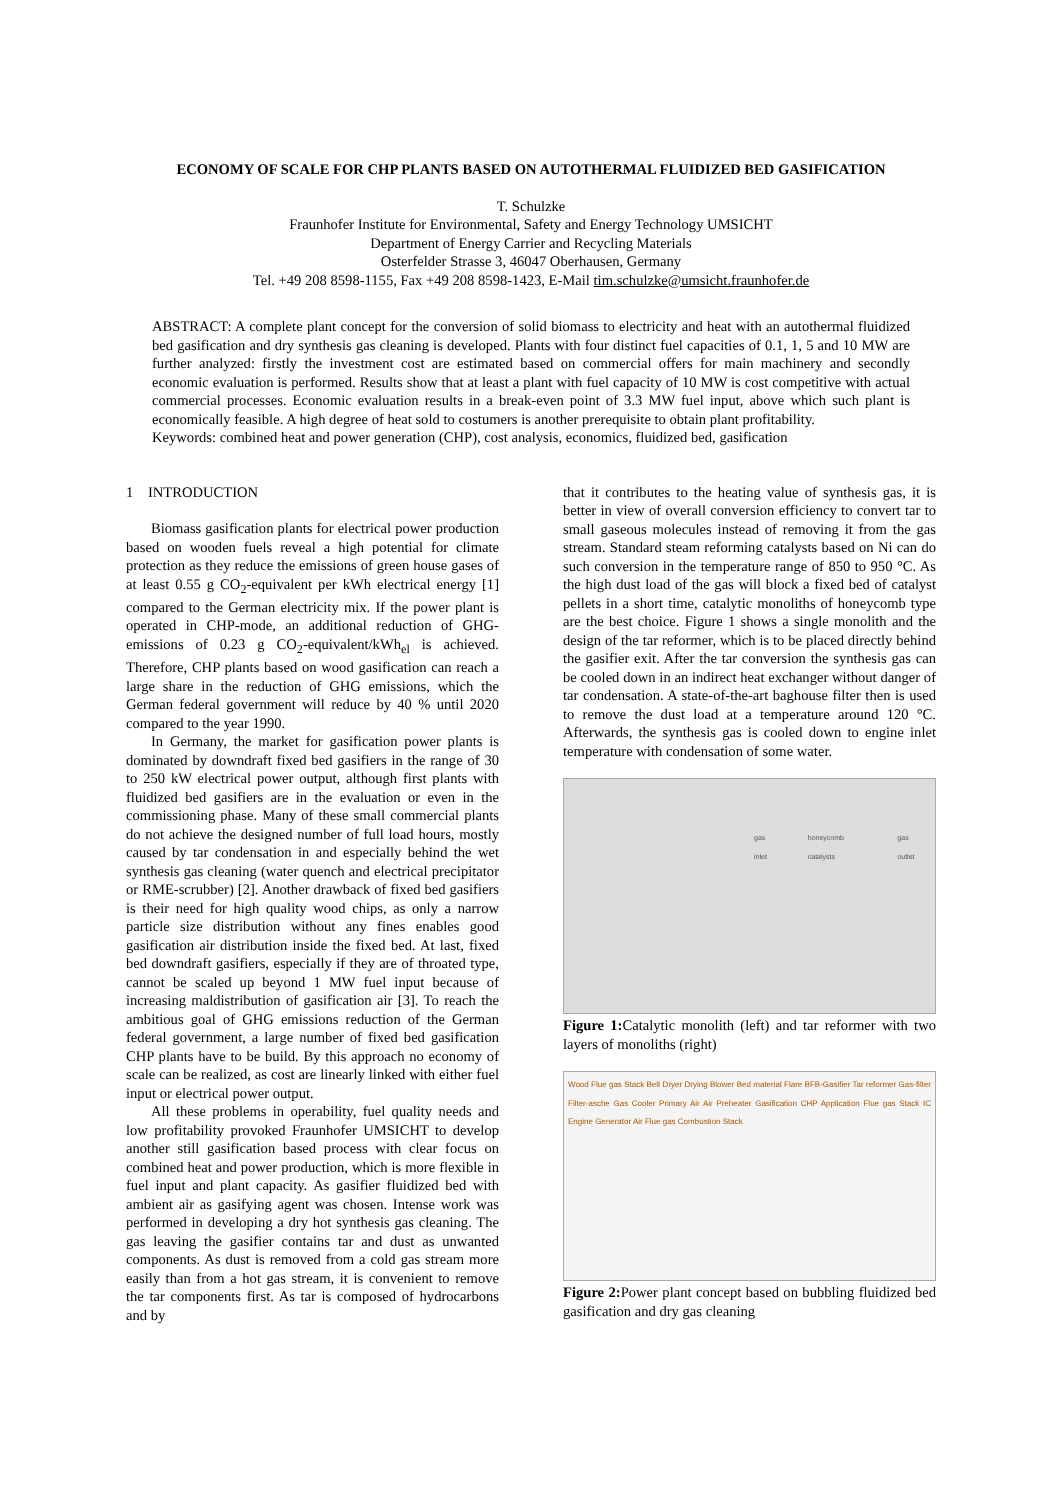ECONOMY OF SCALE FOR CHP PLANTS BASED ON AUTOTHERMAL FLUIDIZED BED GASIFICATION
T. Schulzke
Fraunhofer Institute for Environmental, Safety and Energy Technology UMSICHT
Department of Energy Carrier and Recycling Materials
Osterfelder Strasse 3, 46047 Oberhausen, Germany
Tel. +49 208 8598-1155, Fax +49 208 8598-1423, E-Mail tim.schulzke@umsicht.fraunhofer.de
ABSTRACT: A complete plant concept for the conversion of solid biomass to electricity and heat with an autothermal fluidized bed gasification and dry synthesis gas cleaning is developed. Plants with four distinct fuel capacities of 0.1, 1, 5 and 10 MW are further analyzed: firstly the investment cost are estimated based on commercial offers for main machinery and secondly economic evaluation is performed. Results show that at least a plant with fuel capacity of 10 MW is cost competitive with actual commercial processes. Economic evaluation results in a break-even point of 3.3 MW fuel input, above which such plant is economically feasible. A high degree of heat sold to costumers is another prerequisite to obtain plant profitability.
Keywords: combined heat and power generation (CHP), cost analysis, economics, fluidized bed, gasification
1 INTRODUCTION
Biomass gasification plants for electrical power production based on wooden fuels reveal a high potential for climate protection as they reduce the emissions of green house gases of at least 0.55 g CO<sub>2</sub>-equivalent per kWh electrical energy [1] compared to the German electricity mix. If the power plant is operated in CHP-mode, an additional reduction of GHG-emissions of 0.23 g CO<sub>2</sub>-equivalent/kWh<sub>el</sub> is achieved. Therefore, CHP plants based on wood gasification can reach a large share in the reduction of GHG emissions, which the German federal government will reduce by 40 % until 2020 compared to the year 1990.
In Germany, the market for gasification power plants is dominated by downdraft fixed bed gasifiers in the range of 30 to 250 kW electrical power output, although first plants with fluidized bed gasifiers are in the evaluation or even in the commissioning phase. Many of these small commercial plants do not achieve the designed number of full load hours, mostly caused by tar condensation in and especially behind the wet synthesis gas cleaning (water quench and electrical precipitator or RME-scrubber) [2]. Another drawback of fixed bed gasifiers is their need for high quality wood chips, as only a narrow particle size distribution without any fines enables good gasification air distribution inside the fixed bed. At last, fixed bed downdraft gasifiers, especially if they are of throated type, cannot be scaled up beyond 1 MW fuel input because of increasing maldistribution of gasification air [3]. To reach the ambitious goal of GHG emissions reduction of the German federal government, a large number of fixed bed gasification CHP plants have to be build. By this approach no economy of scale can be realized, as cost are linearly linked with either fuel input or electrical power output.
All these problems in operability, fuel quality needs and low profitability provoked Fraunhofer UMSICHT to develop another still gasification based process with clear focus on combined heat and power production, which is more flexible in fuel input and plant capacity. As gasifier fluidized bed with ambient air as gasifying agent was chosen. Intense work was performed in developing a dry hot synthesis gas cleaning. The gas leaving the gasifier contains tar and dust as unwanted components. As dust is removed from a cold gas stream more easily than from a hot gas stream, it is convenient to remove the tar components first. As tar is composed of hydrocarbons and by
that it contributes to the heating value of synthesis gas, it is better in view of overall conversion efficiency to convert tar to small gaseous molecules instead of removing it from the gas stream. Standard steam reforming catalysts based on Ni can do such conversion in the temperature range of 850 to 950 °C. As the high dust load of the gas will block a fixed bed of catalyst pellets in a short time, catalytic monoliths of honeycomb type are the best choice. Figure 1 shows a single monolith and the design of the tar reformer, which is to be placed directly behind the gasifier exit. After the tar conversion the synthesis gas can be cooled down in an indirect heat exchanger without danger of tar condensation. A state-of-the-art baghouse filter then is used to remove the dust load at a temperature around 120 °C. Afterwards, the synthesis gas is cooled down to engine inlet temperature with condensation of some water.
gas inlet honeycomb catalysts gas outlet
Figure 1: Catalytic monolith (left) and tar reformer with two layers of monoliths (right)
Wood Flue gas Stack Belt Dryer Drying Blower Bed material Flare BFB-Gasifier Tar reformer Gas-filter Filter-asche Gas Cooler Primary Air Air Preheater Gasification CHP Application Flue gas Stack IC Engine Generator Air Flue gas Combustion Stack
Figure 2: Power plant concept based on bubbling fluidized bed gasification and dry gas cleaning